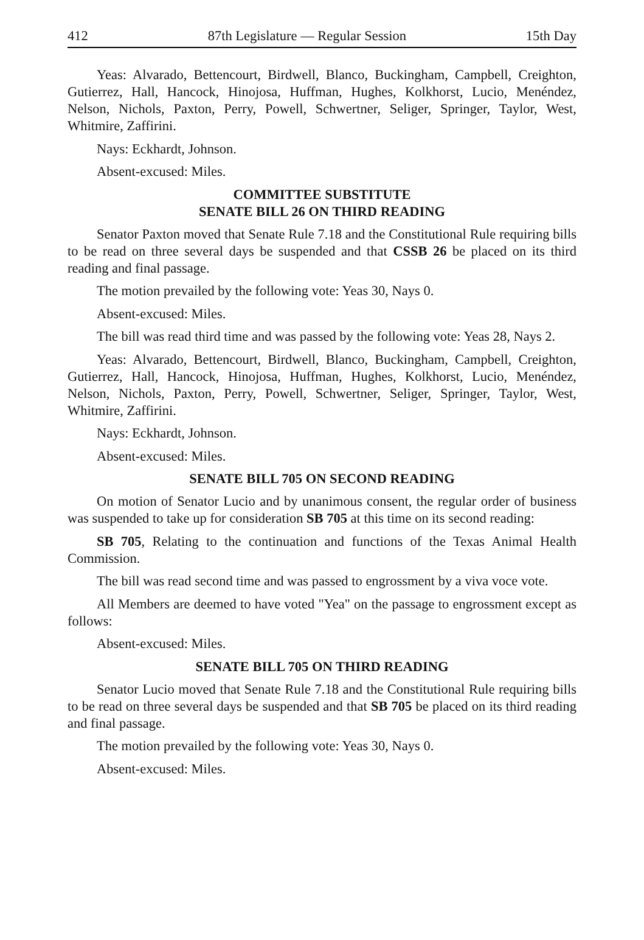412 87th Legislature — Regular Session 15th Day
Yeas: Alvarado, Bettencourt, Birdwell, Blanco, Buckingham, Campbell, Creighton, Gutierrez, Hall, Hancock, Hinojosa, Huffman, Hughes, Kolkhorst, Lucio, Menéndez, Nelson, Nichols, Paxton, Perry, Powell, Schwertner, Seliger, Springer, Taylor, West, Whitmire, Zaffirini.
Nays: Eckhardt, Johnson.
Absent-excused: Miles.
COMMITTEE SUBSTITUTE
SENATE BILL 26 ON THIRD READING
Senator Paxton moved that Senate Rule 7.18 and the Constitutional Rule requiring bills to be read on three several days be suspended and that CSSB 26 be placed on its third reading and final passage.
The motion prevailed by the following vote: Yeas 30, Nays 0.
Absent-excused: Miles.
The bill was read third time and was passed by the following vote: Yeas 28, Nays 2.
Yeas: Alvarado, Bettencourt, Birdwell, Blanco, Buckingham, Campbell, Creighton, Gutierrez, Hall, Hancock, Hinojosa, Huffman, Hughes, Kolkhorst, Lucio, Menéndez, Nelson, Nichols, Paxton, Perry, Powell, Schwertner, Seliger, Springer, Taylor, West, Whitmire, Zaffirini.
Nays: Eckhardt, Johnson.
Absent-excused: Miles.
SENATE BILL 705 ON SECOND READING
On motion of Senator Lucio and by unanimous consent, the regular order of business was suspended to take up for consideration SB 705 at this time on its second reading:
SB 705, Relating to the continuation and functions of the Texas Animal Health Commission.
The bill was read second time and was passed to engrossment by a viva voce vote.
All Members are deemed to have voted "Yea" on the passage to engrossment except as follows:
Absent-excused: Miles.
SENATE BILL 705 ON THIRD READING
Senator Lucio moved that Senate Rule 7.18 and the Constitutional Rule requiring bills to be read on three several days be suspended and that SB 705 be placed on its third reading and final passage.
The motion prevailed by the following vote: Yeas 30, Nays 0.
Absent-excused: Miles.